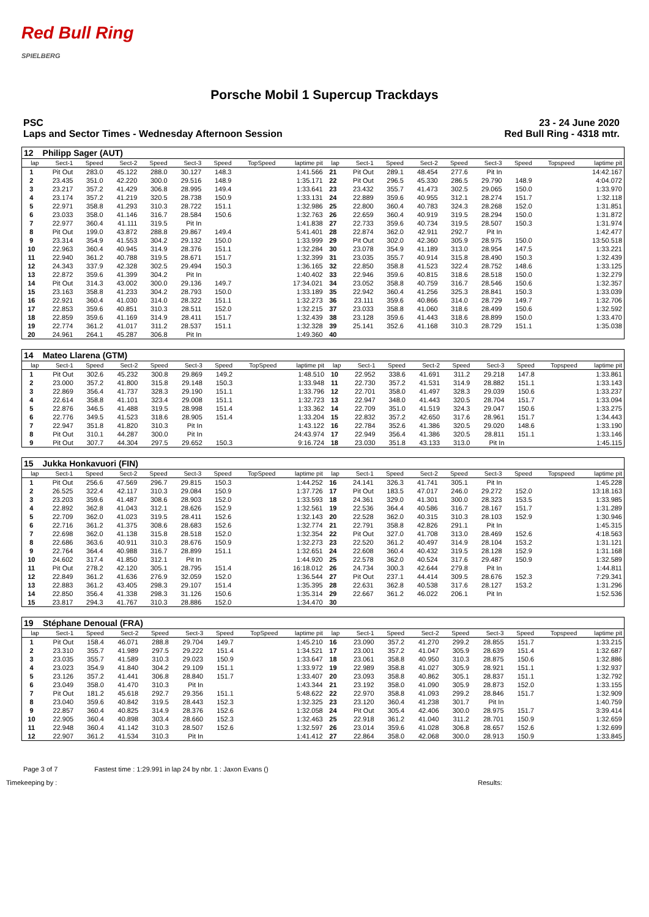Red Bull Ring
SPIELBERG
Porsche Mobil 1 Supercup Trackdays
PSC 23 - 24 June 2020
Laps and Sector Times - Wednesday Afternoon Session
Red Bull Ring - 4318 mtr.
| 12 | Philipp Sager (AUT) | | | | | | | | | | | | | | | | |
| lap | Sect-1 | Speed | Sect-2 | Speed | Sect-3 | Speed | TopSpeed | laptime pit | lap | Sect-1 | Speed | Sect-2 | Speed | Sect-3 | Speed | Topspeed | laptime pit |
| 1 | Pit Out | 283.0 | 45.122 | 288.0 | 30.127 | 148.3 | | 1:41.566 | 21 | Pit Out | 289.1 | 48.454 | 277.6 | Pit In | | | 14:42.167 |
| 2 | 23.435 | 351.0 | 42.220 | 300.0 | 29.516 | 148.9 | | 1:35.171 | 22 | Pit Out | 296.5 | 45.330 | 286.5 | 29.790 | 148.9 | | 4:04.072 |
| 3 | 23.217 | 357.2 | 41.429 | 306.8 | 28.995 | 149.4 | | 1:33.641 | 23 | 23.432 | 355.7 | 41.473 | 302.5 | 29.065 | 150.0 | | 1:33.970 |
| 4 | 23.174 | 357.2 | 41.219 | 320.5 | 28.738 | 150.9 | | 1:33.131 | 24 | 22.889 | 359.6 | 40.955 | 312.1 | 28.274 | 151.7 | | 1:32.118 |
| 5 | 22.971 | 358.8 | 41.293 | 310.3 | 28.722 | 151.1 | | 1:32.986 | 25 | 22.800 | 360.4 | 40.783 | 324.3 | 28.268 | 152.0 | | 1:31.851 |
| 6 | 23.033 | 358.0 | 41.146 | 316.7 | 28.584 | 150.6 | | 1:32.763 | 26 | 22.659 | 360.4 | 40.919 | 319.5 | 28.294 | 150.0 | | 1:31.872 |
| 7 | 22.977 | 360.4 | 41.111 | 319.5 | Pit In | | | 1:41.838 | 27 | 22.733 | 359.6 | 40.734 | 319.5 | 28.507 | 150.3 | | 1:31.974 |
| 8 | Pit Out | 199.0 | 43.872 | 288.8 | 29.867 | 149.4 | | 5:41.401 | 28 | 22.874 | 362.0 | 42.911 | 292.7 | Pit In | | | 1:42.477 |
| 9 | 23.314 | 354.9 | 41.553 | 304.2 | 29.132 | 150.0 | | 1:33.999 | 29 | Pit Out | 302.0 | 42.360 | 305.9 | 28.975 | 150.0 | | 13:50.518 |
| 10 | 22.963 | 360.4 | 40.945 | 314.9 | 28.376 | 151.1 | | 1:32.284 | 30 | 23.078 | 354.9 | 41.189 | 313.0 | 28.954 | 147.5 | | 1:33.221 |
| 11 | 22.940 | 361.2 | 40.788 | 319.5 | 28.671 | 151.7 | | 1:32.399 | 31 | 23.035 | 355.7 | 40.914 | 315.8 | 28.490 | 150.3 | | 1:32.439 |
| 12 | 24.343 | 337.9 | 42.328 | 302.5 | 29.494 | 150.3 | | 1:36.165 | 32 | 22.850 | 358.8 | 41.523 | 322.4 | 28.752 | 148.6 | | 1:33.125 |
| 13 | 22.872 | 359.6 | 41.399 | 304.2 | Pit In | | | 1:40.402 | 33 | 22.946 | 359.6 | 40.815 | 318.6 | 28.518 | 150.0 | | 1:32.279 |
| 14 | Pit Out | 314.3 | 43.002 | 300.0 | 29.136 | 149.7 | | 17:34.021 | 34 | 23.052 | 358.8 | 40.759 | 316.7 | 28.546 | 150.6 | | 1:32.357 |
| 15 | 23.163 | 358.8 | 41.233 | 304.2 | 28.793 | 150.0 | | 1:33.189 | 35 | 22.942 | 360.4 | 41.256 | 325.3 | 28.841 | 150.3 | | 1:33.039 |
| 16 | 22.921 | 360.4 | 41.030 | 314.0 | 28.322 | 151.1 | | 1:32.273 | 36 | 23.111 | 359.6 | 40.866 | 314.0 | 28.729 | 149.7 | | 1:32.706 |
| 17 | 22.853 | 359.6 | 40.851 | 310.3 | 28.511 | 152.0 | | 1:32.215 | 37 | 23.033 | 358.8 | 41.060 | 318.6 | 28.499 | 150.6 | | 1:32.592 |
| 18 | 22.859 | 359.6 | 41.169 | 314.9 | 28.411 | 151.7 | | 1:32.439 | 38 | 23.128 | 359.6 | 41.443 | 318.6 | 28.899 | 150.0 | | 1:33.470 |
| 19 | 22.774 | 361.2 | 41.017 | 311.2 | 28.537 | 151.1 | | 1:32.328 | 39 | 25.141 | 352.6 | 41.168 | 310.3 | 28.729 | 151.1 | | 1:35.038 |
| 20 | 24.961 | 264.1 | 45.287 | 306.8 | Pit In | | | 1:49.360 | 40 | | | | | | | | |
| 14 | Mateo Llarena (GTM) | | | | | | | | | | | | | | | | |
| lap | Sect-1 | Speed | Sect-2 | Speed | Sect-3 | Speed | TopSpeed | laptime pit | lap | Sect-1 | Speed | Sect-2 | Speed | Sect-3 | Speed | Topspeed | laptime pit |
| 1 | Pit Out | 302.6 | 45.232 | 300.8 | 29.869 | 149.2 | | 1:48.510 | 10 | 22.952 | 338.6 | 41.691 | 311.2 | 29.218 | 147.8 | | 1:33.861 |
| 2 | 23.000 | 357.2 | 41.800 | 315.8 | 29.148 | 150.3 | | 1:33.948 | 11 | 22.730 | 357.2 | 41.531 | 314.9 | 28.882 | 151.1 | | 1:33.143 |
| 3 | 22.869 | 356.4 | 41.737 | 328.3 | 29.190 | 151.1 | | 1:33.796 | 12 | 22.701 | 358.0 | 41.497 | 328.3 | 29.039 | 150.6 | | 1:33.237 |
| 4 | 22.614 | 358.8 | 41.101 | 323.4 | 29.008 | 151.1 | | 1:32.723 | 13 | 22.947 | 348.0 | 41.443 | 320.5 | 28.704 | 151.7 | | 1:33.094 |
| 5 | 22.876 | 346.5 | 41.488 | 319.5 | 28.998 | 151.4 | | 1:33.362 | 14 | 22.709 | 351.0 | 41.519 | 324.3 | 29.047 | 150.6 | | 1:33.275 |
| 6 | 22.776 | 349.5 | 41.523 | 318.6 | 28.905 | 151.4 | | 1:33.204 | 15 | 22.832 | 357.2 | 42.650 | 317.6 | 28.961 | 151.7 | | 1:34.443 |
| 7 | 22.947 | 351.8 | 41.820 | 310.3 | Pit In | | | 1:43.122 | 16 | 22.784 | 352.6 | 41.386 | 320.5 | 29.020 | 148.6 | | 1:33.190 |
| 8 | Pit Out | 310.1 | 44.287 | 300.0 | Pit In | | | 24:43.974 | 17 | 22.949 | 356.4 | 41.386 | 320.5 | 28.811 | 151.1 | | 1:33.146 |
| 9 | Pit Out | 307.7 | 44.304 | 297.5 | 29.652 | 150.3 | | 9:16.724 | 18 | 23.030 | 351.8 | 43.133 | 313.0 | Pit In | | | 1:45.115 |
| 15 | Jukka Honkavuori (FIN) | | | | | | | | | | | | | | | | |
| lap | Sect-1 | Speed | Sect-2 | Speed | Sect-3 | Speed | TopSpeed | laptime pit | lap | Sect-1 | Speed | Sect-2 | Speed | Sect-3 | Speed | Topspeed | laptime pit |
| 1 | Pit Out | 256.6 | 47.569 | 296.7 | 29.815 | 150.3 | | 1:44.252 | 16 | 24.141 | 326.3 | 41.741 | 305.1 | Pit In | | | 1:45.228 |
| 2 | 26.525 | 322.4 | 42.117 | 310.3 | 29.084 | 150.9 | | 1:37.726 | 17 | Pit Out | 183.5 | 47.017 | 246.0 | 29.272 | 152.0 | | 13:18.163 |
| 3 | 23.203 | 359.6 | 41.487 | 308.6 | 28.903 | 152.0 | | 1:33.593 | 18 | 24.361 | 329.0 | 41.301 | 300.0 | 28.323 | 153.5 | | 1:33.985 |
| 4 | 22.892 | 362.8 | 41.043 | 312.1 | 28.626 | 152.9 | | 1:32.561 | 19 | 22.536 | 364.4 | 40.586 | 316.7 | 28.167 | 151.7 | | 1:31.289 |
| 5 | 22.709 | 362.0 | 41.023 | 319.5 | 28.411 | 152.6 | | 1:32.143 | 20 | 22.528 | 362.0 | 40.315 | 310.3 | 28.103 | 152.9 | | 1:30.946 |
| 6 | 22.716 | 361.2 | 41.375 | 308.6 | 28.683 | 152.6 | | 1:32.774 | 21 | 22.791 | 358.8 | 42.826 | 291.1 | Pit In | | | 1:45.315 |
| 7 | 22.698 | 362.0 | 41.138 | 315.8 | 28.518 | 152.0 | | 1:32.354 | 22 | Pit Out | 327.0 | 41.708 | 313.0 | 28.469 | 152.6 | | 4:18.563 |
| 8 | 22.686 | 363.6 | 40.911 | 310.3 | 28.676 | 150.9 | | 1:32.273 | 23 | 22.520 | 361.2 | 40.497 | 314.9 | 28.104 | 153.2 | | 1:31.121 |
| 9 | 22.764 | 364.4 | 40.988 | 316.7 | 28.899 | 151.1 | | 1:32.651 | 24 | 22.608 | 360.4 | 40.432 | 319.5 | 28.128 | 152.9 | | 1:31.168 |
| 10 | 24.602 | 317.4 | 41.850 | 312.1 | Pit In | | | 1:44.920 | 25 | 22.578 | 362.0 | 40.524 | 317.6 | 29.487 | 150.9 | | 1:32.589 |
| 11 | Pit Out | 278.2 | 42.120 | 305.1 | 28.795 | 151.4 | | 16:18.012 | 26 | 24.734 | 300.3 | 42.644 | 279.8 | Pit In | | | 1:44.811 |
| 12 | 22.849 | 361.2 | 41.636 | 276.9 | 32.059 | 152.0 | | 1:36.544 | 27 | Pit Out | 237.1 | 44.414 | 309.5 | 28.676 | 152.3 | | 7:29.341 |
| 13 | 22.883 | 361.2 | 43.405 | 298.3 | 29.107 | 151.4 | | 1:35.395 | 28 | 22.631 | 362.8 | 40.538 | 317.6 | 28.127 | 153.2 | | 1:31.296 |
| 14 | 22.850 | 356.4 | 41.338 | 298.3 | 31.126 | 150.6 | | 1:35.314 | 29 | 22.667 | 361.2 | 46.022 | 206.1 | Pit In | | | 1:52.536 |
| 15 | 23.817 | 294.3 | 41.767 | 310.3 | 28.886 | 152.0 | | 1:34.470 | 30 | | | | | | | | |
| 19 | Stéphane Denoual (FRA) | | | | | | | | | | | | | | | | |
| lap | Sect-1 | Speed | Sect-2 | Speed | Sect-3 | Speed | TopSpeed | laptime pit | lap | Sect-1 | Speed | Sect-2 | Speed | Sect-3 | Speed | Topspeed | laptime pit |
| 1 | Pit Out | 158.4 | 46.071 | 288.8 | 29.704 | 149.7 | | 1:45.210 | 16 | 23.090 | 357.2 | 41.270 | 299.2 | 28.855 | 151.7 | | 1:33.215 |
| 2 | 23.310 | 355.7 | 41.989 | 297.5 | 29.222 | 151.4 | | 1:34.521 | 17 | 23.001 | 357.2 | 41.047 | 305.9 | 28.639 | 151.4 | | 1:32.687 |
| 3 | 23.035 | 355.7 | 41.589 | 310.3 | 29.023 | 150.9 | | 1:33.647 | 18 | 23.061 | 358.8 | 40.950 | 310.3 | 28.875 | 150.6 | | 1:32.886 |
| 4 | 23.023 | 354.9 | 41.840 | 304.2 | 29.109 | 151.1 | | 1:33.972 | 19 | 22.989 | 358.8 | 41.027 | 305.9 | 28.921 | 151.1 | | 1:32.937 |
| 5 | 23.126 | 357.2 | 41.441 | 306.8 | 28.840 | 151.7 | | 1:33.407 | 20 | 23.093 | 358.8 | 40.862 | 305.1 | 28.837 | 151.1 | | 1:32.792 |
| 6 | 23.049 | 358.0 | 41.470 | 310.3 | Pit In | | | 1:43.344 | 21 | 23.192 | 358.0 | 41.090 | 305.9 | 28.873 | 152.0 | | 1:33.155 |
| 7 | Pit Out | 181.2 | 45.618 | 292.7 | 29.356 | 151.1 | | 5:48.622 | 22 | 22.970 | 358.8 | 41.093 | 299.2 | 28.846 | 151.7 | | 1:32.909 |
| 8 | 23.040 | 359.6 | 40.842 | 319.5 | 28.443 | 152.3 | | 1:32.325 | 23 | 23.120 | 360.4 | 41.238 | 301.7 | Pit In | | | 1:40.759 |
| 9 | 22.857 | 360.4 | 40.825 | 314.9 | 28.376 | 152.6 | | 1:32.058 | 24 | Pit Out | 305.4 | 42.406 | 300.0 | 28.975 | 151.7 | | 3:39.414 |
| 10 | 22.905 | 360.4 | 40.898 | 303.4 | 28.660 | 152.3 | | 1:32.463 | 25 | 22.918 | 361.2 | 41.040 | 311.2 | 28.701 | 150.9 | | 1:32.659 |
| 11 | 22.948 | 360.4 | 41.142 | 310.3 | 28.507 | 152.6 | | 1:32.597 | 26 | 23.014 | 359.6 | 41.028 | 306.8 | 28.657 | 152.6 | | 1:32.699 |
| 12 | 22.907 | 361.2 | 41.534 | 310.3 | Pit In | | | 1:41.412 | 27 | 22.864 | 358.0 | 42.068 | 300.0 | 28.913 | 150.9 | | 1:33.845 |
Page 3 of 7 Fastest time : 1:29.991 in lap 24 by nbr. 1 : Jaxon Evans ()
Timekeeping by : Results: